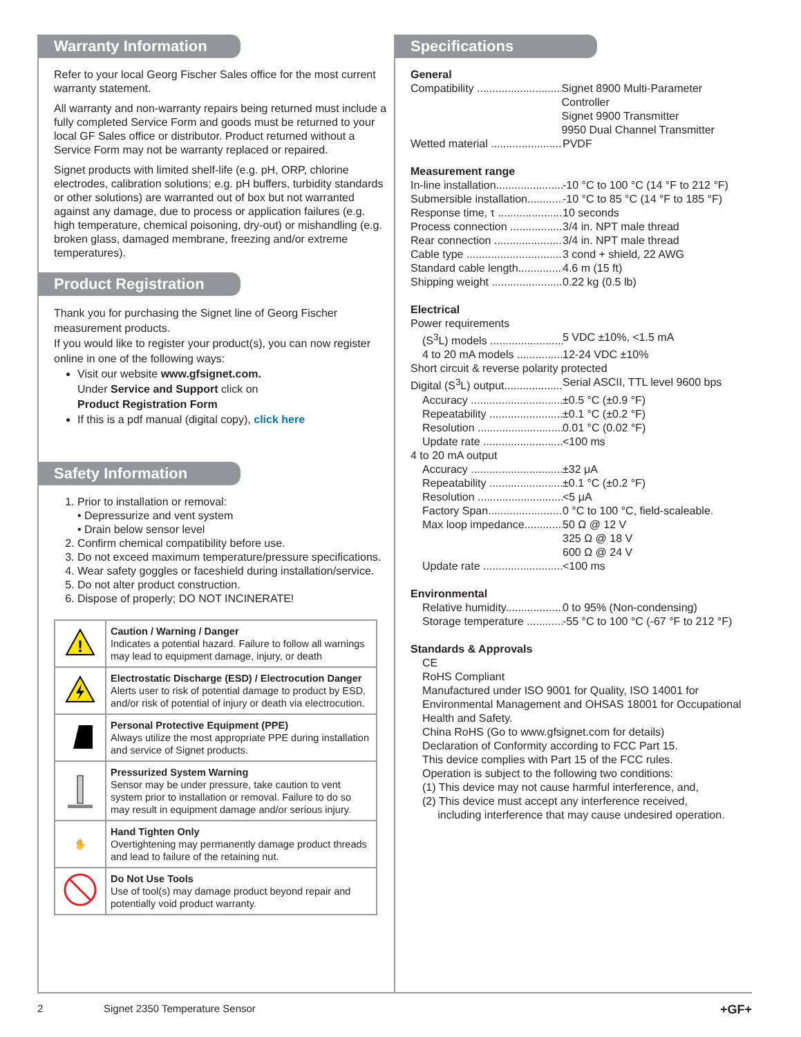Warranty Information
Refer to your local Georg Fischer Sales office for the most current warranty statement.
All warranty and non-warranty repairs being returned must include a fully completed Service Form and goods must be returned to your local GF Sales office or distributor. Product returned without a Service Form may not be warranty replaced or repaired.
Signet products with limited shelf-life (e.g. pH, ORP, chlorine electrodes, calibration solutions; e.g. pH buffers, turbidity standards or other solutions) are warranted out of box but not warranted against any damage, due to process or application failures (e.g. high temperature, chemical poisoning, dry-out) or mishandling (e.g. broken glass, damaged membrane, freezing and/or extreme temperatures).
Product Registration
Thank you for purchasing the Signet line of Georg Fischer measurement products.
If you would like to register your product(s), you can now register online in one of the following ways:
Visit our website www.gfsignet.com.
Under Service and Support click on
Product Registration Form
If this is a pdf manual (digital copy), click here
Safety Information
1. Prior to installation or removal:
• Depressurize and vent system
• Drain below sensor level
2. Confirm chemical compatibility before use.
3. Do not exceed maximum temperature/pressure specifications.
4. Wear safety goggles or faceshield during installation/service.
5. Do not alter product construction.
6. Dispose of properly; DO NOT INCINERATE!
| ! | Caution / Warning / Danger Indicates a potential hazard. Failure to follow all warnings may lead to equipment damage, injury, or death |
| | Electrostatic Discharge (ESD) / Electrocution Danger Alerts user to risk of potential damage to product by ESD, and/or risk of potential of injury or death via electrocution. |
| | Personal Protective Equipment (PPE) Always utilize the most appropriate PPE during installation and service of Signet products. |
| | Pressurized System Warning Sensor may be under pressure, take caution to vent system prior to installation or removal. Failure to do so may result in equipment damage and/or serious injury. |
| ✋ | Hand Tighten Only Overtightening may permanently damage product threads and lead to failure of the retaining nut. |
| | Do Not Use Tools Use of tool(s) may damage product beyond repair and potentially void product warranty. |
Specifications
General
Compatibility .................................... Signet 8900 Multi-Parameter Controller
Signet 9900 Transmitter
9950 Dual Channel Transmitter
Wetted material .......................... PVDF
Measurement range
In-line installation....................... -10 °C to 100 °C (14 °F to 212 °F)
Submersible installation.............. -10 °C to 85 °C (14 °F to 185 °F)
Response time, τ ...................... 10 seconds
Process connection ................... 3/4 in. NPT male thread
Rear connection ........................ 3/4 in. NPT male thread
Cable type ................................... 3 cond + shield, 22 AWG
Standard cable length................ 4.6 m (15 ft)
Shipping weight ......................... 0.22 kg (0.5 lb)
Electrical
Power requirements
(S<sup>3</sup>L) models .......................... 5 VDC ±10%, <1.5 mA
4 to 20 mA models ................... 12-24 VDC ±10%
Short circuit & reverse polarity protected
Digital (S<sup>3</sup>L) output..................... Serial ASCII, TTL level 9600 bps
Accuracy ............................... ±0.5 °C (±0.9 °F)
Repeatability .......................... ±0.1 °C (±0.2 °F)
Resolution .............................. 0.01 °C (0.02 °F)
Update rate ............................ <100 ms
4 to 20 mA output
Accuracy ............................... ±32 μA
Repeatability .......................... ±0.1 °C (±0.2 °F)
Resolution .............................. <5 μA
Factory Span........................... 0 °C to 100 °C, field-scaleable.
Max loop impedance............... 50 Ω @ 12 V
325 Ω @ 18 V
600 Ω @ 24 V
Update rate ............................ <100 ms
Environmental
Relative humidity..................... 0 to 95% (Non-condensing)
Storage temperature ............... -55 °C to 100 °C (-67 °F to 212 °F)
Standards & Approvals
CE
RoHS Compliant
Manufactured under ISO 9001 for Quality, ISO 14001 for Environmental Management and OHSAS 18001 for Occupational Health and Safety.
China RoHS (Go to www.gfsignet.com for details)
Declaration of Conformity according to FCC Part 15.
This device complies with Part 15 of the FCC rules.
Operation is subject to the following two conditions:
(1) This device may not cause harmful interference, and,
(2) This device must accept any interference received,
including interference that may cause undesired operation.
2 Signet 2350 Temperature Sensor +GF+